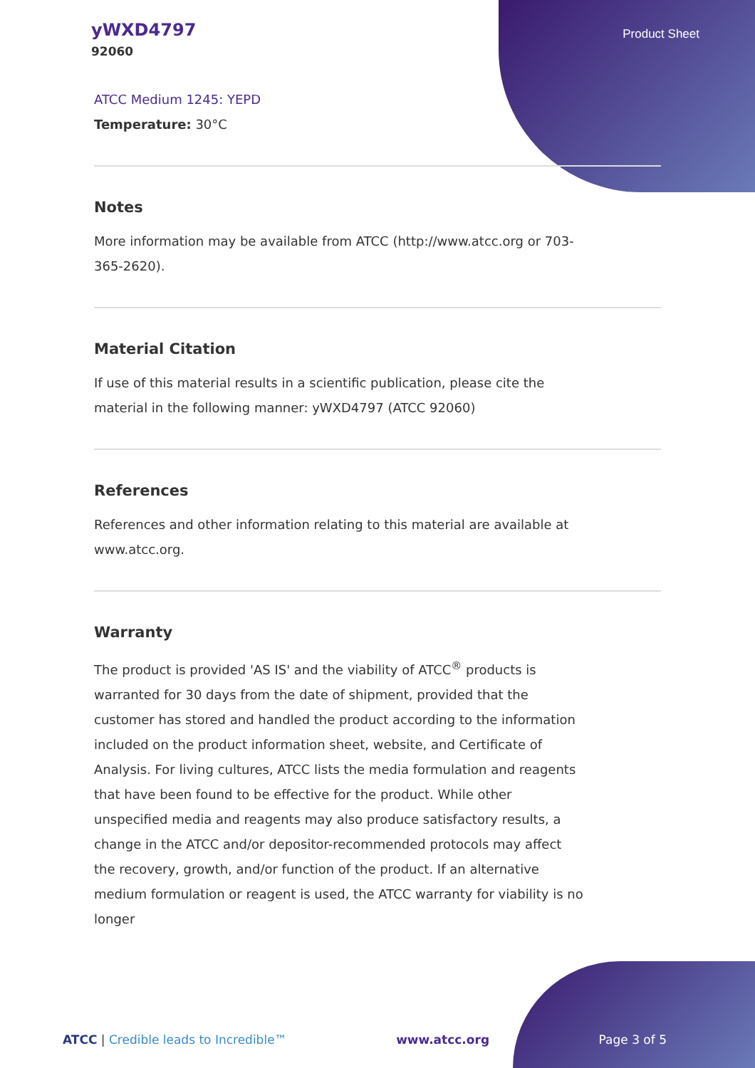yWXD4797
92060
Product Sheet
ATCC Medium 1245: YEPD
Temperature: 30°C
Notes
More information may be available from ATCC (http://www.atcc.org or 703-365-2620).
Material Citation
If use of this material results in a scientific publication, please cite the material in the following manner: yWXD4797 (ATCC 92060)
References
References and other information relating to this material are available at www.atcc.org.
Warranty
The product is provided 'AS IS' and the viability of ATCC<sup>®</sup> products is warranted for 30 days from the date of shipment, provided that the customer has stored and handled the product according to the information included on the product information sheet, website, and Certificate of Analysis. For living cultures, ATCC lists the media formulation and reagents that have been found to be effective for the product. While other unspecified media and reagents may also produce satisfactory results, a change in the ATCC and/or depositor-recommended protocols may affect the recovery, growth, and/or function of the product. If an alternative medium formulation or reagent is used, the ATCC warranty for viability is no longer
ATCC | Credible leads to Incredible™ www.atcc.org Page 3 of 5